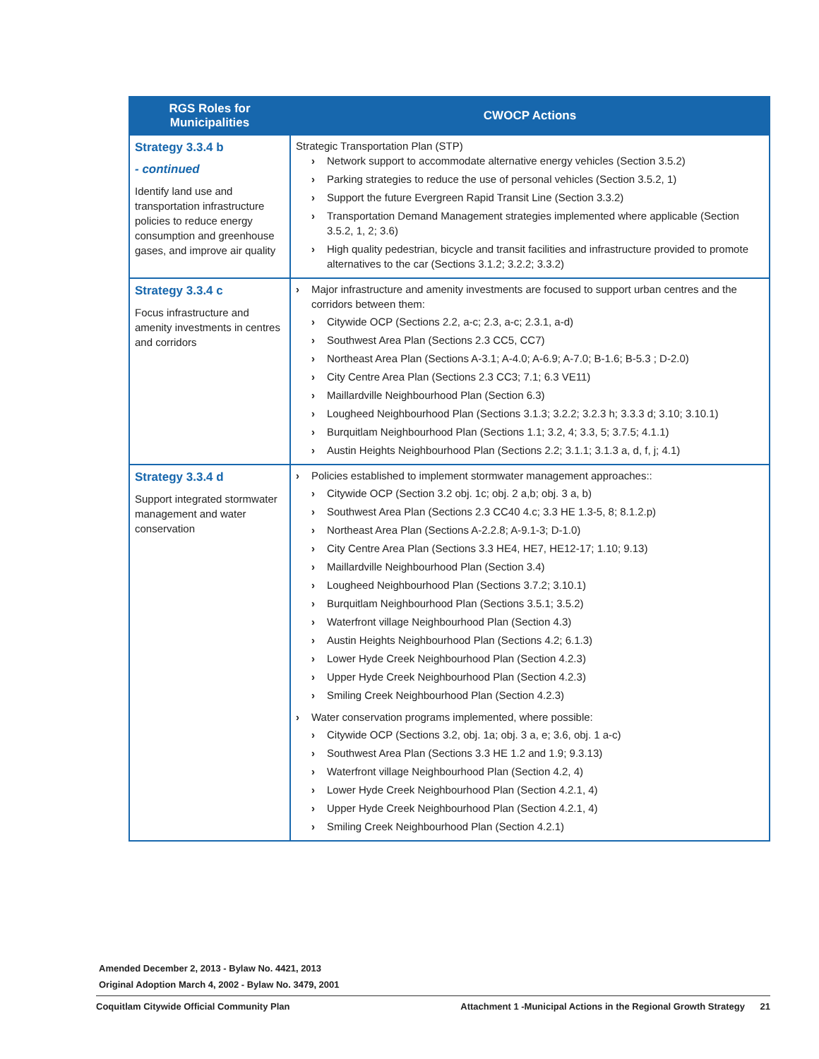| RGS Roles for Municipalities | CWOCP Actions |
| --- | --- |
| Strategy 3.3.4 b - continued Identify land use and transportation infrastructure policies to reduce energy consumption and greenhouse gases, and improve air quality | Strategic Transportation Plan (STP) Network support to accommodate alternative energy vehicles (Section 3.5.2) Parking strategies to reduce the use of personal vehicles (Section 3.5.2, 1) Support the future Evergreen Rapid Transit Line (Section 3.3.2) Transportation Demand Management strategies implemented where applicable (Section 3.5.2, 1, 2; 3.6) High quality pedestrian, bicycle and transit facilities and infrastructure provided to promote alternatives to the car (Sections 3.1.2; 3.2.2; 3.3.2) |
| Strategy 3.3.4 c Focus infrastructure and amenity investments in centres and corridors | Major infrastructure and amenity investments are focused to support urban centres and the corridors between them: Citywide OCP (Sections 2.2, a-c; 2.3, a-c; 2.3.1, a-d) Southwest Area Plan (Sections 2.3 CC5, CC7) Northeast Area Plan (Sections A-3.1; A-4.0; A-6.9; A-7.0; B-1.6; B-5.3 ; D-2.0) City Centre Area Plan (Sections 2.3 CC3; 7.1; 6.3 VE11) Maillardville Neighbourhood Plan (Section 6.3) Lougheed Neighbourhood Plan (Sections 3.1.3; 3.2.2; 3.2.3 h; 3.3.3 d; 3.10; 3.10.1) Burquitlam Neighbourhood Plan (Sections 1.1; 3.2, 4; 3.3, 5; 3.7.5; 4.1.1) Austin Heights Neighbourhood Plan (Sections 2.2; 3.1.1; 3.1.3 a, d, f, j; 4.1) |
| Strategy 3.3.4 d Support integrated stormwater management and water conservation | Policies established to implement stormwater management approaches:: Citywide OCP (Section 3.2 obj. 1c; obj. 2 a,b; obj. 3 a, b) Southwest Area Plan (Sections 2.3 CC40 4.c; 3.3 HE 1.3-5, 8; 8.1.2.p) Northeast Area Plan (Sections A-2.2.8; A-9.1-3; D-1.0) City Centre Area Plan (Sections 3.3 HE4, HE7, HE12-17; 1.10; 9.13) Maillardville Neighbourhood Plan (Section 3.4) Lougheed Neighbourhood Plan (Sections 3.7.2; 3.10.1) Burquitlam Neighbourhood Plan (Sections 3.5.1; 3.5.2) Waterfront village Neighbourhood Plan (Section 4.3) Austin Heights Neighbourhood Plan (Sections 4.2; 6.1.3) Lower Hyde Creek Neighbourhood Plan (Section 4.2.3) Upper Hyde Creek Neighbourhood Plan (Section 4.2.3) Smiling Creek Neighbourhood Plan (Section 4.2.3) Water conservation programs implemented, where possible: Citywide OCP (Sections 3.2, obj. 1a; obj. 3 a, e; 3.6, obj. 1 a-c) Southwest Area Plan (Sections 3.3 HE 1.2 and 1.9; 9.3.13) Waterfront village Neighbourhood Plan (Section 4.2, 4) Lower Hyde Creek Neighbourhood Plan (Section 4.2.1, 4) Upper Hyde Creek Neighbourhood Plan (Section 4.2.1, 4) Smiling Creek Neighbourhood Plan (Section 4.2.1) |
Amended December 2, 2013 - Bylaw No. 4421, 2013
Original Adoption March 4, 2002 - Bylaw No. 3479, 2001
Coquitlam Citywide Official Community Plan Attachment 1 -Municipal Actions in the Regional Growth Strategy 21